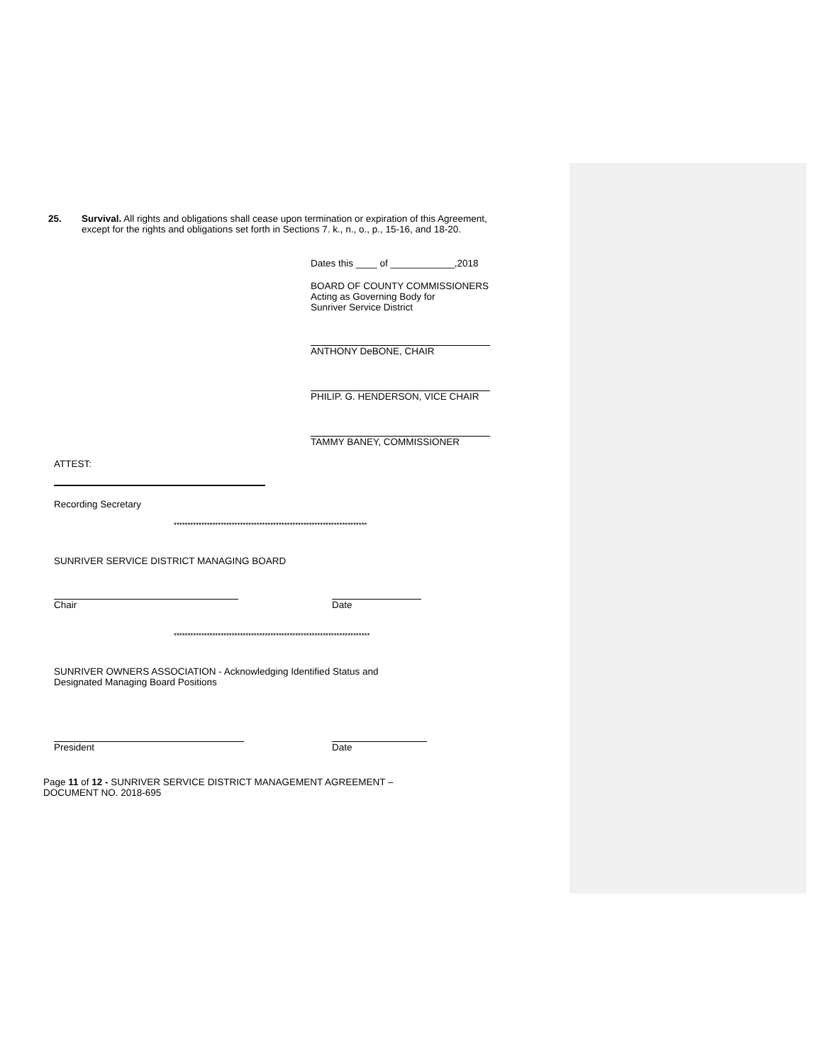25. Survival. All rights and obligations shall cease upon termination or expiration of this Agreement,
except for the rights and obligations set forth in Sections 7. k., n., o., p., 15-16, and 18-20.
Dates this ____ of ____________,2018
BOARD OF COUNTY COMMISSIONERS
Acting as Governing Body for
Sunriver Service District
ANTHONY DeBONE, CHAIR
PHILIP. G. HENDERSON, VICE CHAIR
TAMMY BANEY, COMMISSIONER
ATTEST:
Recording Secretary
**********************************************************************
SUNRIVER SERVICE DISTRICT MANAGING BOARD
Chair Date
***********************************************************************
SUNRIVER OWNERS ASSOCIATION - Acknowledging Identified Status and
Designated Managing Board Positions
President Date
Page 11 of 12 - SUNRIVER SERVICE DISTRICT MANAGEMENT AGREEMENT –
DOCUMENT NO. 2018-695